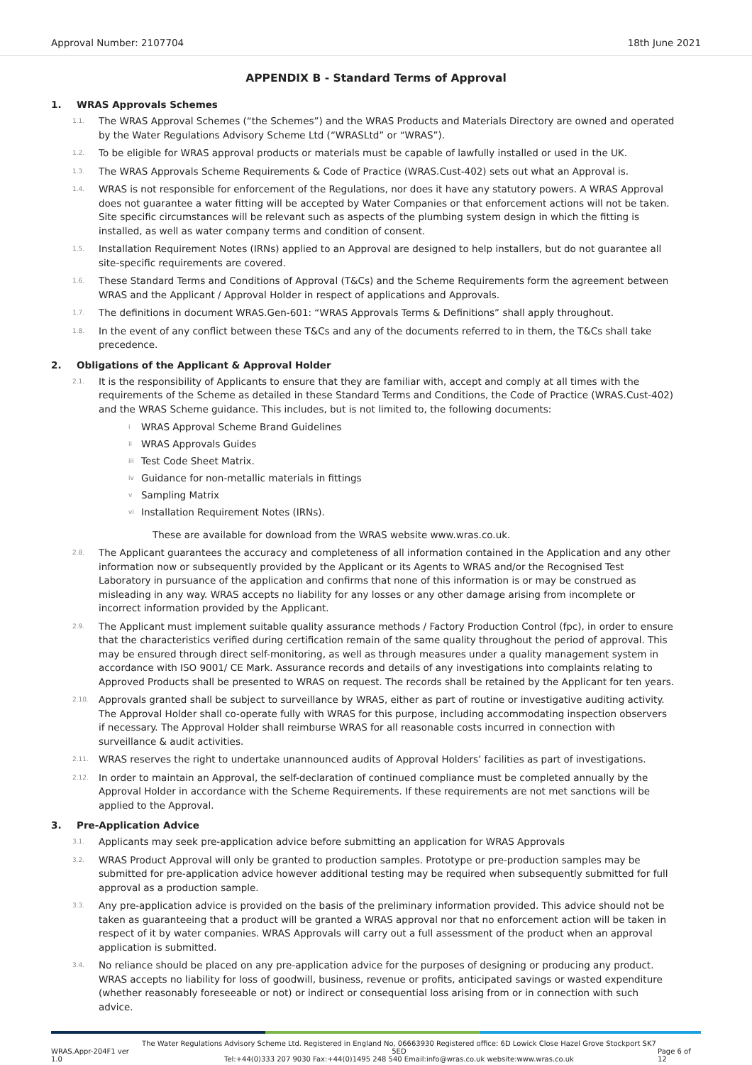Approval Number: 2107704 18th June 2021
APPENDIX B - Standard Terms of Approval
1. WRAS Approvals Schemes
1.1.
The WRAS Approval Schemes (“the Schemes”) and the WRAS Products and Materials Directory are owned and operated by the Water Regulations Advisory Scheme Ltd (“WRASLtd” or “WRAS”).
1.2.
To be eligible for WRAS approval products or materials must be capable of lawfully installed or used in the UK.
1.3.
The WRAS Approvals Scheme Requirements & Code of Practice (WRAS.Cust-402) sets out what an Approval is.
1.4.
WRAS is not responsible for enforcement of the Regulations, nor does it have any statutory powers. A WRAS Approval does not guarantee a water fitting will be accepted by Water Companies or that enforcement actions will not be taken. Site specific circumstances will be relevant such as aspects of the plumbing system design in which the fitting is installed, as well as water company terms and condition of consent.
1.5.
Installation Requirement Notes (IRNs) applied to an Approval are designed to help installers, but do not guarantee all site-specific requirements are covered.
1.6.
These Standard Terms and Conditions of Approval (T&Cs) and the Scheme Requirements form the agreement between WRAS and the Applicant / Approval Holder in respect of applications and Approvals.
1.7.
The definitions in document WRAS.Gen-601: “WRAS Approvals Terms & Definitions” shall apply throughout.
1.8.
In the event of any conflict between these T&Cs and any of the documents referred to in them, the T&Cs shall take precedence.
2. Obligations of the Applicant & Approval Holder
2.1.
It is the responsibility of Applicants to ensure that they are familiar with, accept and comply at all times with the requirements of the Scheme as detailed in these Standard Terms and Conditions, the Code of Practice (WRAS.Cust-402) and the WRAS Scheme guidance. This includes, but is not limited to, the following documents:
i
WRAS Approval Scheme Brand Guidelines
ii
WRAS Approvals Guides
iii
Test Code Sheet Matrix.
iv
Guidance for non-metallic materials in fittings
v
Sampling Matrix
vi
Installation Requirement Notes (IRNs).
These are available for download from the WRAS website www.wras.co.uk.
2.8.
The Applicant guarantees the accuracy and completeness of all information contained in the Application and any other information now or subsequently provided by the Applicant or its Agents to WRAS and/or the Recognised Test Laboratory in pursuance of the application and confirms that none of this information is or may be construed as misleading in any way. WRAS accepts no liability for any losses or any other damage arising from incomplete or incorrect information provided by the Applicant.
2.9.
The Applicant must implement suitable quality assurance methods / Factory Production Control (fpc), in order to ensure that the characteristics verified during certification remain of the same quality throughout the period of approval. This may be ensured through direct self-monitoring, as well as through measures under a quality management system in accordance with ISO 9001/ CE Mark. Assurance records and details of any investigations into complaints relating to Approved Products shall be presented to WRAS on request. The records shall be retained by the Applicant for ten years.
2.10.
Approvals granted shall be subject to surveillance by WRAS, either as part of routine or investigative auditing activity. The Approval Holder shall co-operate fully with WRAS for this purpose, including accommodating inspection observers if necessary. The Approval Holder shall reimburse WRAS for all reasonable costs incurred in connection with surveillance & audit activities.
2.11.
WRAS reserves the right to undertake unannounced audits of Approval Holders’ facilities as part of investigations.
2.12.
In order to maintain an Approval, the self-declaration of continued compliance must be completed annually by the Approval Holder in accordance with the Scheme Requirements. If these requirements are not met sanctions will be applied to the Approval.
3. Pre-Application Advice
3.1.
Applicants may seek pre-application advice before submitting an application for WRAS Approvals
3.2.
WRAS Product Approval will only be granted to production samples. Prototype or pre-production samples may be submitted for pre-application advice however additional testing may be required when subsequently submitted for full approval as a production sample.
3.3.
Any pre-application advice is provided on the basis of the preliminary information provided. This advice should not be taken as guaranteeing that a product will be granted a WRAS approval nor that no enforcement action will be taken in respect of it by water companies. WRAS Approvals will carry out a full assessment of the product when an approval application is submitted.
3.4.
No reliance should be placed on any pre-application advice for the purposes of designing or producing any product. WRAS accepts no liability for loss of goodwill, business, revenue or profits, anticipated savings or wasted expenditure (whether reasonably foreseeable or not) or indirect or consequential loss arising from or in connection with such advice.
WRAS.Appr-204F1 ver 1.0
The Water Regulations Advisory Scheme Ltd. Registered in England No, 06663930 Registered office: 6D Lowick Close Hazel Grove Stockport SK7 5ED
Tel:+44(0)333 207 9030 Fax:+44(0)1495 248 540 Email:info@wras.co.uk website:www.wras.co.uk
Page 6 of 12